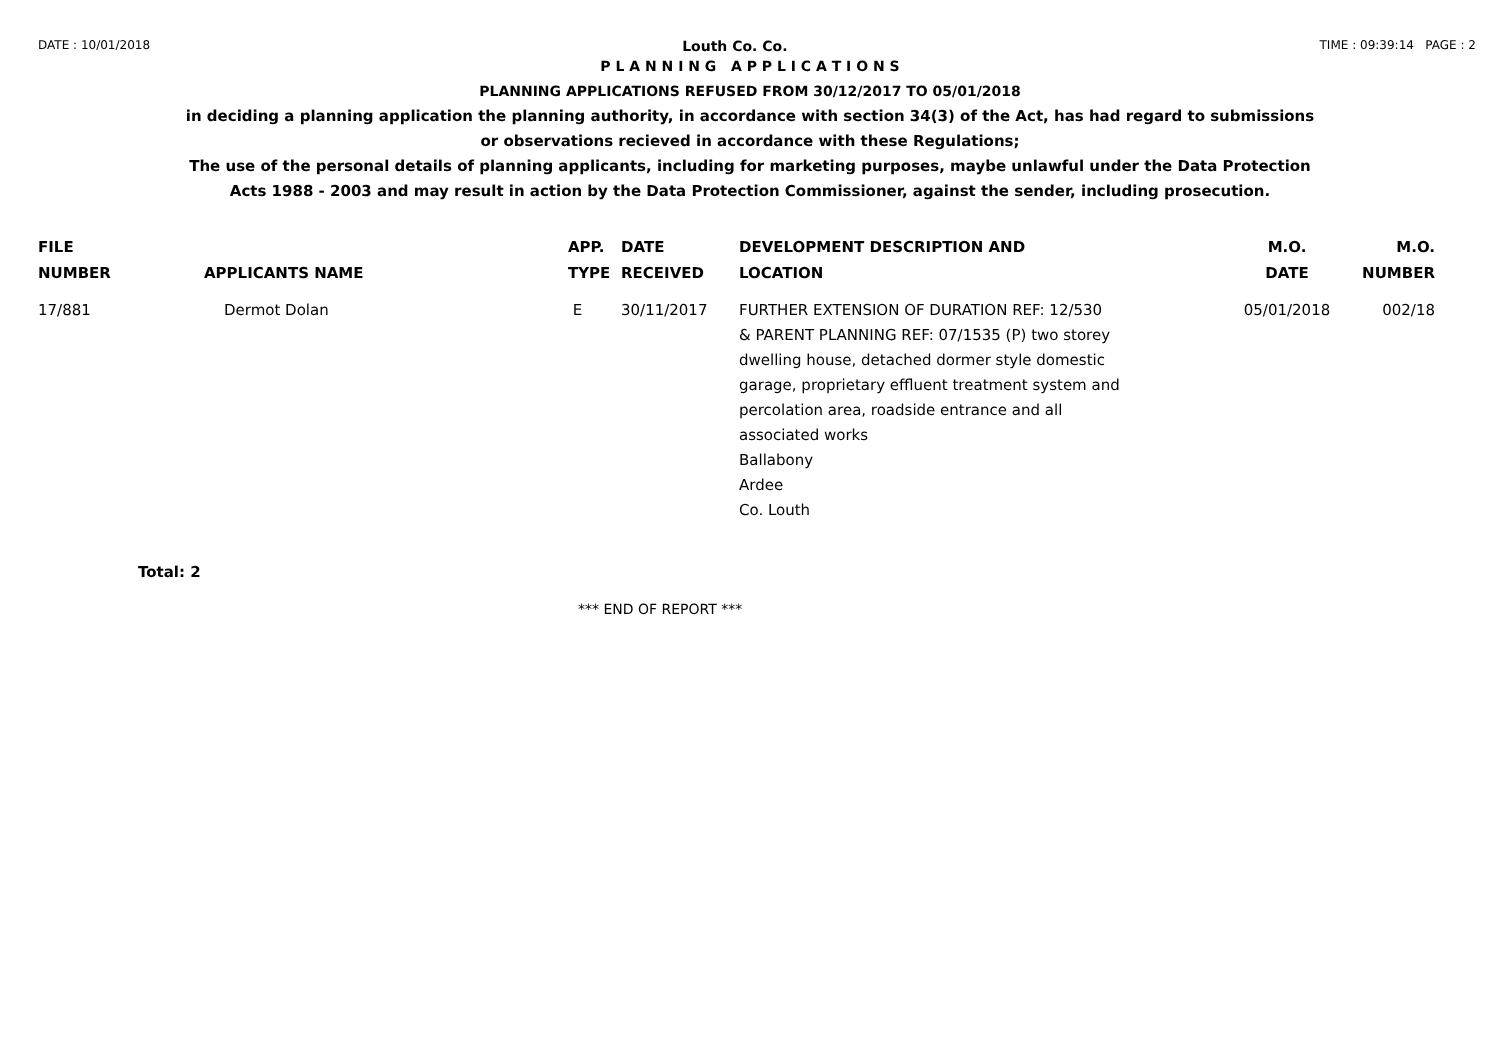DATE : 10/01/2018 Louth Co. Co. TIME : 09:39:14 PAGE : 2
P L A N N I N G A P P L I C A T I O N S
PLANNING APPLICATIONS REFUSED FROM 30/12/2017 TO 05/01/2018
in deciding a planning application the planning authority, in accordance with section 34(3) of the Act, has had regard to submissions
or observations recieved in accordance with these Regulations;
The use of the personal details of planning applicants, including for marketing purposes, maybe unlawful under the Data Protection
Acts 1988 - 2003 and may result in action by the Data Protection Commissioner, against the sender, including prosecution.
| FILE NUMBER | APPLICANTS NAME | APP. TYPE | DATE RECEIVED | DEVELOPMENT DESCRIPTION AND LOCATION | M.O. DATE | M.O. NUMBER |
| --- | --- | --- | --- | --- | --- | --- |
| 17/881 | Dermot Dolan | E | 30/11/2017 | FURTHER EXTENSION OF DURATION REF: 12/530 & PARENT PLANNING REF: 07/1535 (P) two storey dwelling house, detached dormer style domestic garage, proprietary effluent treatment system and percolation area, roadside entrance and all associated works Ballabony Ardee Co. Louth | 05/01/2018 | 002/18 |
Total: 2
*** END OF REPORT ***